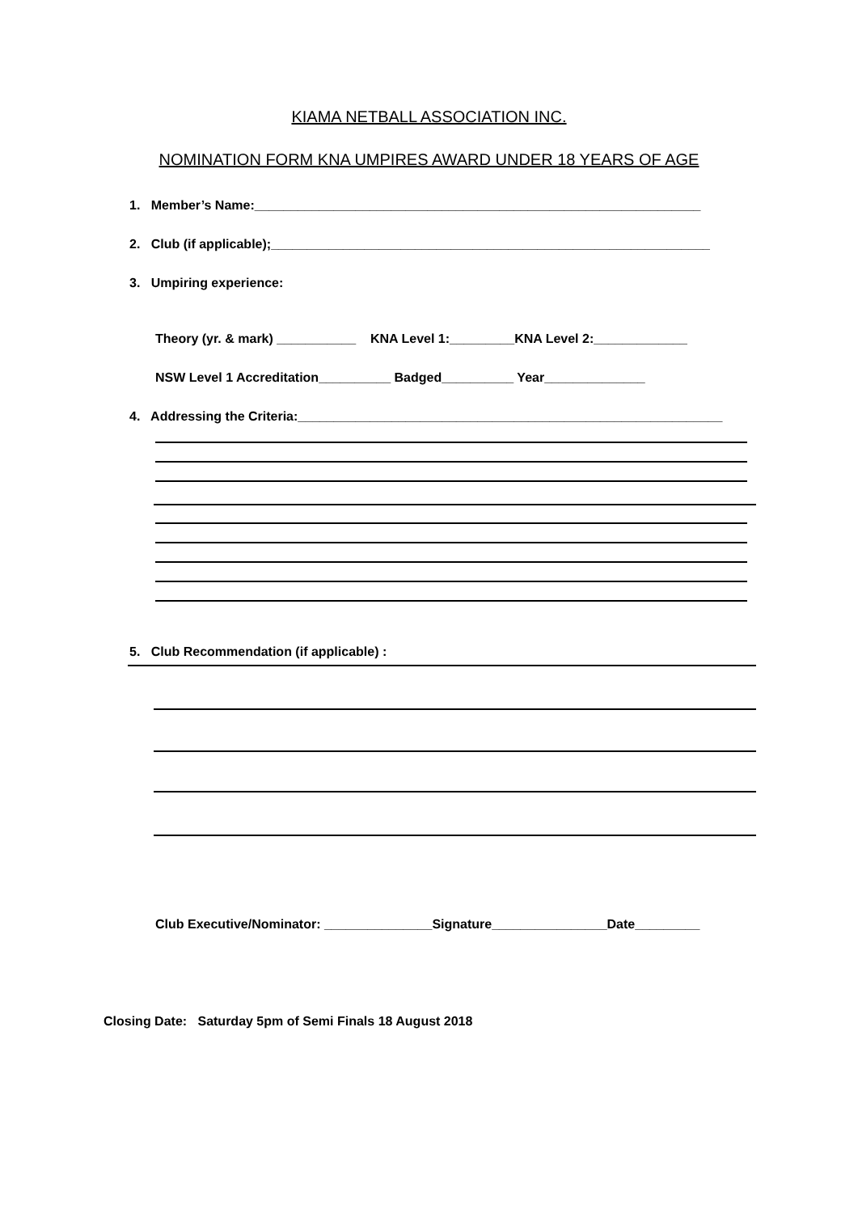KIAMA NETBALL ASSOCIATION INC.
NOMINATION FORM KNA UMPIRES AWARD UNDER 18 YEARS OF AGE
1. Member’s Name:______________________________________________________________
2. Club (if applicable);_____________________________________________________________
3. Umpiring experience:
Theory (yr. & mark) ___________ KNA Level 1:_________KNA Level 2:_____________
NSW Level 1 Accreditation__________ Badged__________ Year______________
4. Addressing the Criteria:___________________________________________________________
5. Club Recommendation (if applicable) :
Club Executive/Nominator: _______________Signature________________Date_________
Closing Date: Saturday 5pm of Semi Finals 18 August 2018